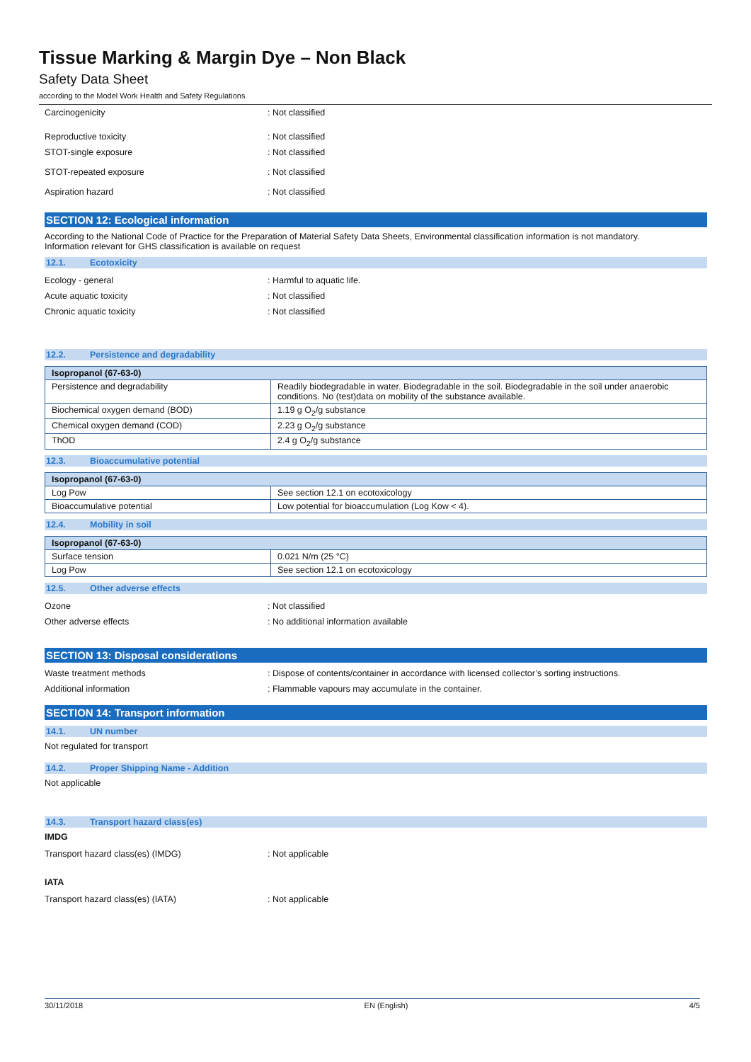Tissue Marking & Margin Dye – Non Black
Safety Data Sheet
according to the Model Work Health and Safety Regulations
Carcinogenicity : Not classified
Reproductive toxicity : Not classified
STOT-single exposure : Not classified
STOT-repeated exposure : Not classified
Aspiration hazard : Not classified
SECTION 12: Ecological information
According to the National Code of Practice for the Preparation of Material Safety Data Sheets, Environmental classification information is not mandatory.
Information relevant for GHS classification is available on request
12.1. Ecotoxicity
Ecology - general : Harmful to aquatic life.
Acute aquatic toxicity : Not classified
Chronic aquatic toxicity : Not classified
12.2. Persistence and degradability
| Isopropanol (67-63-0) | |
| --- | --- |
| Persistence and degradability | Readily biodegradable in water. Biodegradable in the soil. Biodegradable in the soil under anaerobic conditions. No (test)data on mobility of the substance available. |
| Biochemical oxygen demand (BOD) | 1.19 g O<sub>2</sub>/g substance |
| Chemical oxygen demand (COD) | 2.23 g O<sub>2</sub>/g substance |
| ThOD | 2.4 g O<sub>2</sub>/g substance |
12.3. Bioaccumulative potential
| Isopropanol (67-63-0) | |
| --- | --- |
| Log Pow | See section 12.1 on ecotoxicology |
| Bioaccumulative potential | Low potential for bioaccumulation (Log Kow < 4). |
12.4. Mobility in soil
| Isopropanol (67-63-0) | |
| --- | --- |
| Surface tension | 0.021 N/m (25 °C) |
| Log Pow | See section 12.1 on ecotoxicology |
12.5. Other adverse effects
Ozone : Not classified
Other adverse effects : No additional information available
SECTION 13: Disposal considerations
Waste treatment methods : Dispose of contents/container in accordance with licensed collector’s sorting instructions.
Additional information : Flammable vapours may accumulate in the container.
SECTION 14: Transport information
14.1. UN number
Not regulated for transport
14.2. Proper Shipping Name - Addition
Not applicable
14.3. Transport hazard class(es)
IMDG
Transport hazard class(es) (IMDG) : Not applicable
IATA
Transport hazard class(es) (IATA) : Not applicable
30/11/2018 EN (English) 4/5